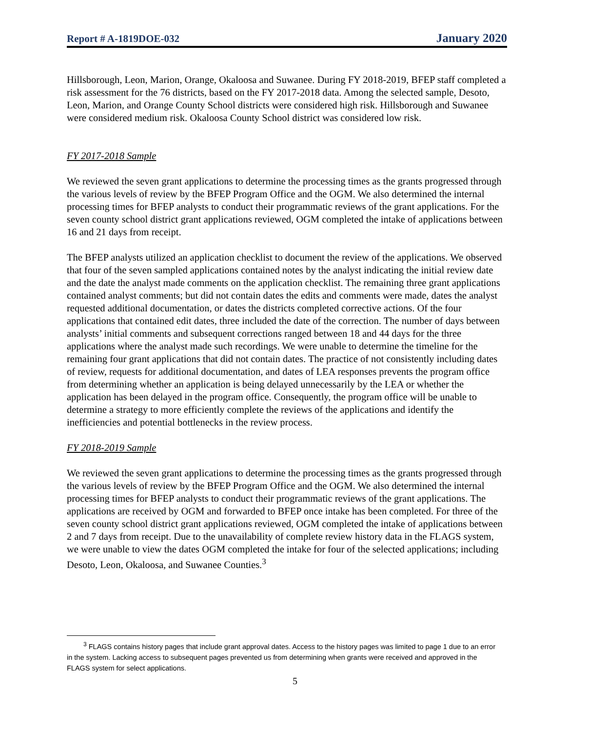Report # A-1819DOE-032 January 2020
Hillsborough, Leon, Marion, Orange, Okaloosa and Suwanee. During FY 2018-2019, BFEP staff completed a risk assessment for the 76 districts, based on the FY 2017-2018 data. Among the selected sample, Desoto, Leon, Marion, and Orange County School districts were considered high risk. Hillsborough and Suwanee were considered medium risk. Okaloosa County School district was considered low risk.
FY 2017-2018 Sample
We reviewed the seven grant applications to determine the processing times as the grants progressed through the various levels of review by the BFEP Program Office and the OGM. We also determined the internal processing times for BFEP analysts to conduct their programmatic reviews of the grant applications. For the seven county school district grant applications reviewed, OGM completed the intake of applications between 16 and 21 days from receipt.
The BFEP analysts utilized an application checklist to document the review of the applications. We observed that four of the seven sampled applications contained notes by the analyst indicating the initial review date and the date the analyst made comments on the application checklist. The remaining three grant applications contained analyst comments; but did not contain dates the edits and comments were made, dates the analyst requested additional documentation, or dates the districts completed corrective actions. Of the four applications that contained edit dates, three included the date of the correction. The number of days between analysts’ initial comments and subsequent corrections ranged between 18 and 44 days for the three applications where the analyst made such recordings. We were unable to determine the timeline for the remaining four grant applications that did not contain dates. The practice of not consistently including dates of review, requests for additional documentation, and dates of LEA responses prevents the program office from determining whether an application is being delayed unnecessarily by the LEA or whether the application has been delayed in the program office. Consequently, the program office will be unable to determine a strategy to more efficiently complete the reviews of the applications and identify the inefficiencies and potential bottlenecks in the review process.
FY 2018-2019 Sample
We reviewed the seven grant applications to determine the processing times as the grants progressed through the various levels of review by the BFEP Program Office and the OGM. We also determined the internal processing times for BFEP analysts to conduct their programmatic reviews of the grant applications. The applications are received by OGM and forwarded to BFEP once intake has been completed. For three of the seven county school district grant applications reviewed, OGM completed the intake of applications between 2 and 7 days from receipt. Due to the unavailability of complete review history data in the FLAGS system, we were unable to view the dates OGM completed the intake for four of the selected applications; including Desoto, Leon, Okaloosa, and Suwanee Counties.<sup>3</sup>
<sup>3</sup> FLAGS contains history pages that include grant approval dates. Access to the history pages was limited to page 1 due to an error in the system. Lacking access to subsequent pages prevented us from determining when grants were received and approved in the FLAGS system for select applications.
5